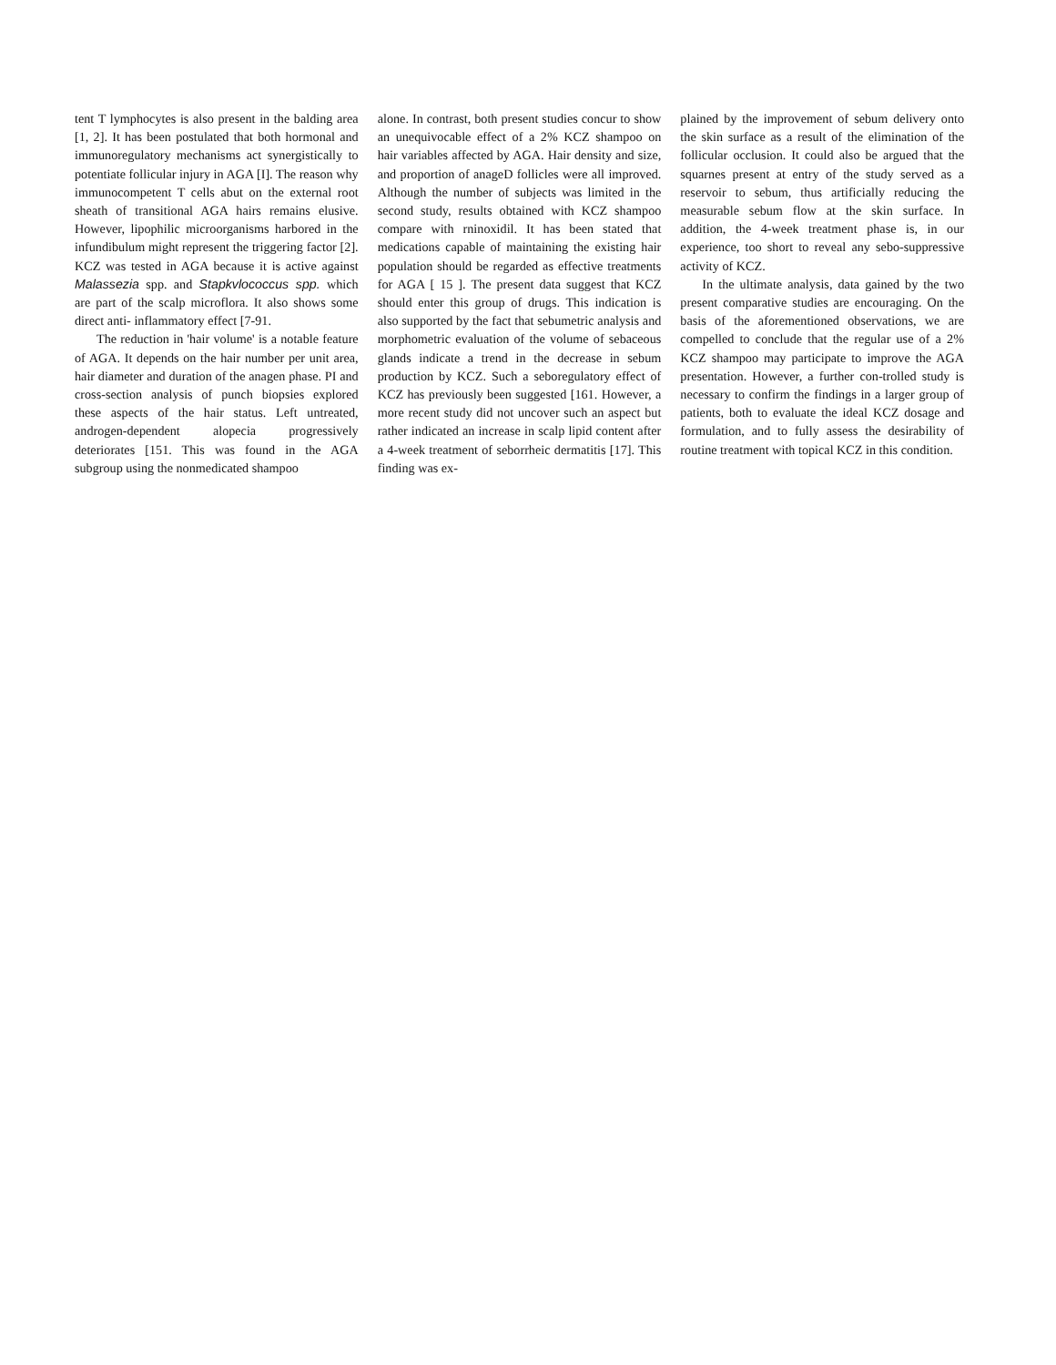tent T lymphocytes is also present in the balding area [1, 2]. It has been postulated that both hormonal and immunoregulatory mechanisms act synergistically to potentiate follicular injury in AGA [I]. The reason why immunocompetent T cells abut on the external root sheath of transitional AGA hairs remains elusive. However, lipophilic microorganisms harbored in the infundibulum might represent the triggering factor [2]. KCZ was tested in AGA because it is active against Malassezia spp. and Stapkvlococcus spp. which are part of the scalp microflora. It also shows some direct anti- inflammatory effect [7-91.
The reduction in 'hair volume' is a notable feature of AGA. It depends on the hair number per unit area, hair diameter and duration of the anagen phase. PI and cross-section analysis of punch biopsies explored these aspects of the hair status. Left untreated, androgen-dependent alopecia progressively deteriorates [151. This was found in the AGA subgroup using the nonmedicated shampoo
alone. In contrast, both present studies concur to show an unequivocable effect of a 2% KCZ shampoo on hair variables affected by AGA. Hair density and size, and proportion of anageD follicles were all improved. Although the number of subjects was limited in the second study, results obtained with KCZ shampoo compare with rninoxidil. It has been stated that medications capable of maintaining the existing hair population should be regarded as effective treatments for AGA [ 15 ]. The present data suggest that KCZ should enter this group of drugs. This indication is also supported by the fact that sebumetric analysis and morphometric evaluation of the volume of sebaceous glands indicate a trend in the decrease in sebum production by KCZ. Such a seboregulatory effect of KCZ has previously been suggested [161. However, a more recent study did not uncover such an aspect but rather indicated an increase in scalp lipid content after a 4-week treatment of seborrheic dermatitis [17]. This finding was ex-
plained by the improvement of sebum delivery onto the skin surface as a result of the elimination of the follicular occlusion. It could also be argued that the squarnes present at entry of the study served as a reservoir to sebum, thus artificially reducing the measurable sebum flow at the skin surface. In addition, the 4-week treatment phase is, in our experience, too short to reveal any sebo-suppressive activity of KCZ.
In the ultimate analysis, data gained by the two present comparative studies are encouraging. On the basis of the aforementioned observations, we are compelled to conclude that the regular use of a 2% KCZ shampoo may participate to improve the AGA presentation. However, a further con-trolled study is necessary to confirm the findings in a larger group of patients, both to evaluate the ideal KCZ dosage and formulation, and to fully assess the desirability of routine treatment with topical KCZ in this condition.